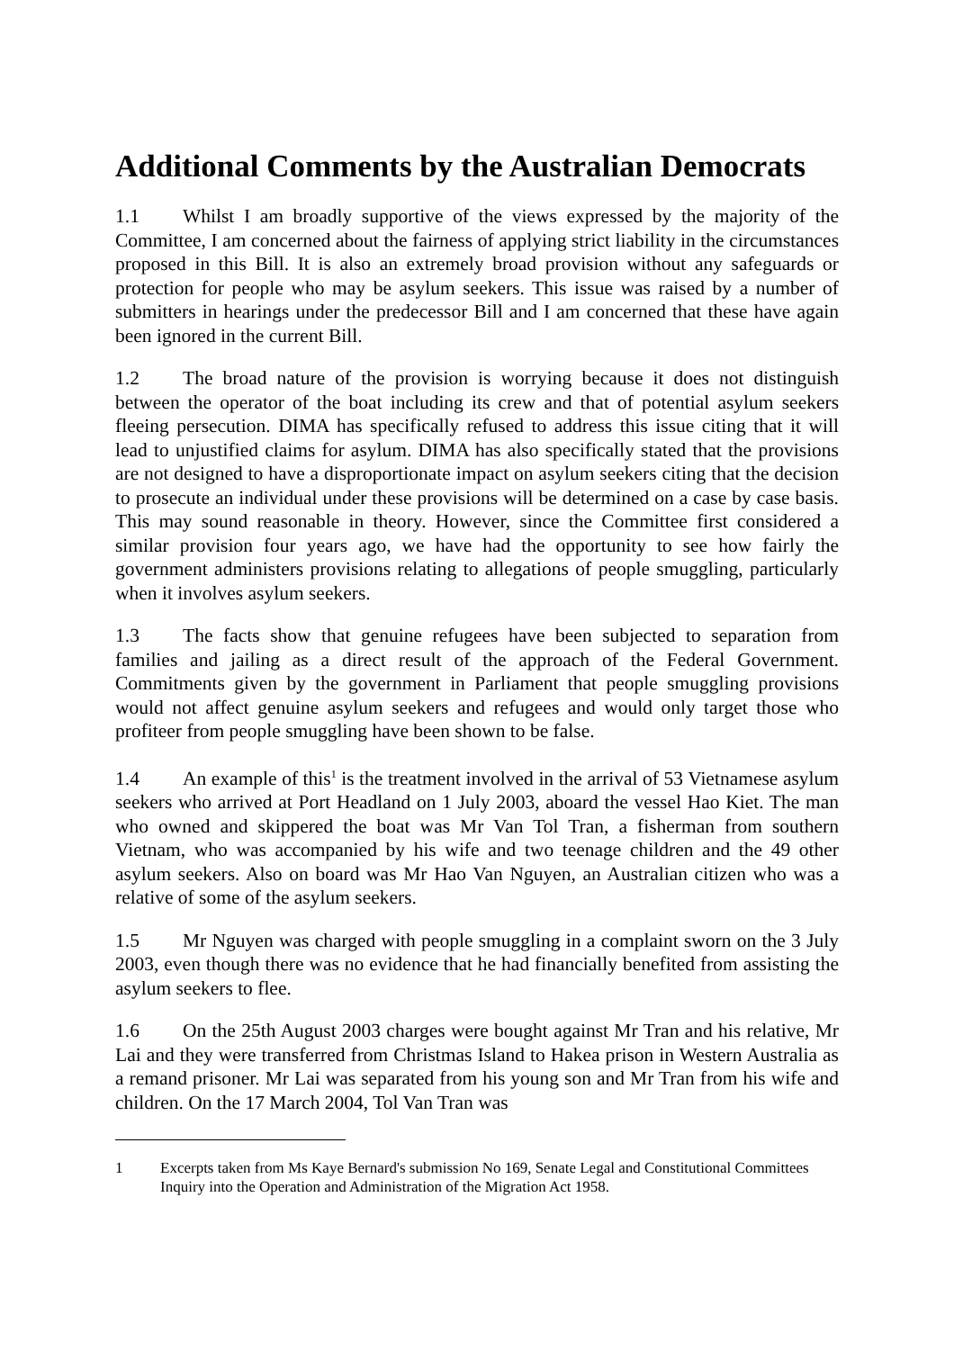Additional Comments by the Australian Democrats
1.1 Whilst I am broadly supportive of the views expressed by the majority of the Committee, I am concerned about the fairness of applying strict liability in the circumstances proposed in this Bill. It is also an extremely broad provision without any safeguards or protection for people who may be asylum seekers. This issue was raised by a number of submitters in hearings under the predecessor Bill and I am concerned that these have again been ignored in the current Bill.
1.2 The broad nature of the provision is worrying because it does not distinguish between the operator of the boat including its crew and that of potential asylum seekers fleeing persecution. DIMA has specifically refused to address this issue citing that it will lead to unjustified claims for asylum. DIMA has also specifically stated that the provisions are not designed to have a disproportionate impact on asylum seekers citing that the decision to prosecute an individual under these provisions will be determined on a case by case basis. This may sound reasonable in theory. However, since the Committee first considered a similar provision four years ago, we have had the opportunity to see how fairly the government administers provisions relating to allegations of people smuggling, particularly when it involves asylum seekers.
1.3 The facts show that genuine refugees have been subjected to separation from families and jailing as a direct result of the approach of the Federal Government. Commitments given by the government in Parliament that people smuggling provisions would not affect genuine asylum seekers and refugees and would only target those who profiteer from people smuggling have been shown to be false.
1.4 An example of this<sup>1</sup> is the treatment involved in the arrival of 53 Vietnamese asylum seekers who arrived at Port Headland on 1 July 2003, aboard the vessel Hao Kiet. The man who owned and skippered the boat was Mr Van Tol Tran, a fisherman from southern Vietnam, who was accompanied by his wife and two teenage children and the 49 other asylum seekers. Also on board was Mr Hao Van Nguyen, an Australian citizen who was a relative of some of the asylum seekers.
1.5 Mr Nguyen was charged with people smuggling in a complaint sworn on the 3 July 2003, even though there was no evidence that he had financially benefited from assisting the asylum seekers to flee.
1.6 On the 25th August 2003 charges were bought against Mr Tran and his relative, Mr Lai and they were transferred from Christmas Island to Hakea prison in Western Australia as a remand prisoner. Mr Lai was separated from his young son and Mr Tran from his wife and children. On the 17 March 2004, Tol Van Tran was
1 Excerpts taken from Ms Kaye Bernard's submission No 169, Senate Legal and Constitutional Committees Inquiry into the Operation and Administration of the Migration Act 1958.